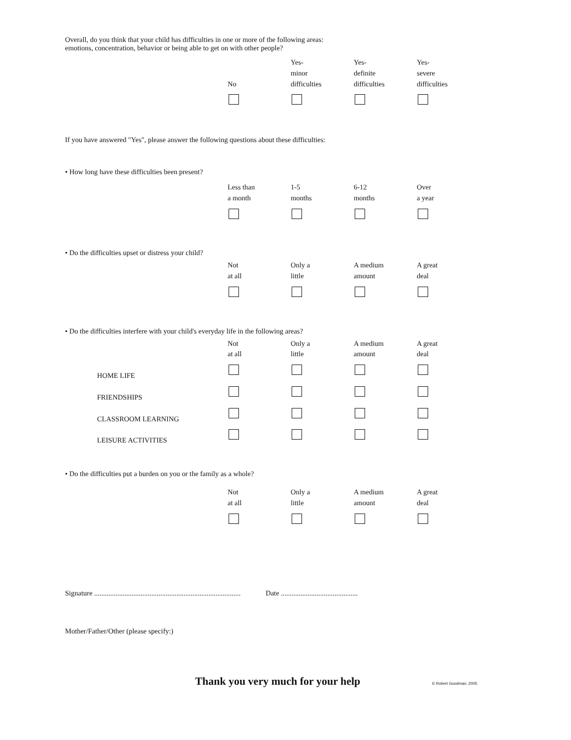Overall, do you think that your child has difficulties in one or more of the following areas:
emotions, concentration, behavior or being able to get on with other people?
| No | Yes- minor difficulties | Yes- definite difficulties | Yes- severe difficulties |
If you have answered "Yes", please answer the following questions about these difficulties:
• How long have these difficulties been present?
| Less than a month | 1-5 months | 6-12 months | Over a year |
• Do the difficulties upset or distress your child?
| Not at all | Only a little | A medium amount | A great deal |
• Do the difficulties interfere with your child's everyday life in the following areas?
| | Not at all | Only a little | A medium amount | A great deal |
| HOME LIFE | | | | |
| FRIENDSHIPS | | | | |
| CLASSROOM LEARNING | | | | |
| LEISURE ACTIVITIES | | | | |
• Do the difficulties put a burden on you or the family as a whole?
| Not at all | Only a little | A medium amount | A great deal |
Signature .................................................................................. Date ...........................................
Mother/Father/Other (please specify:)
Thank you very much for your help © Robert Goodman, 2005